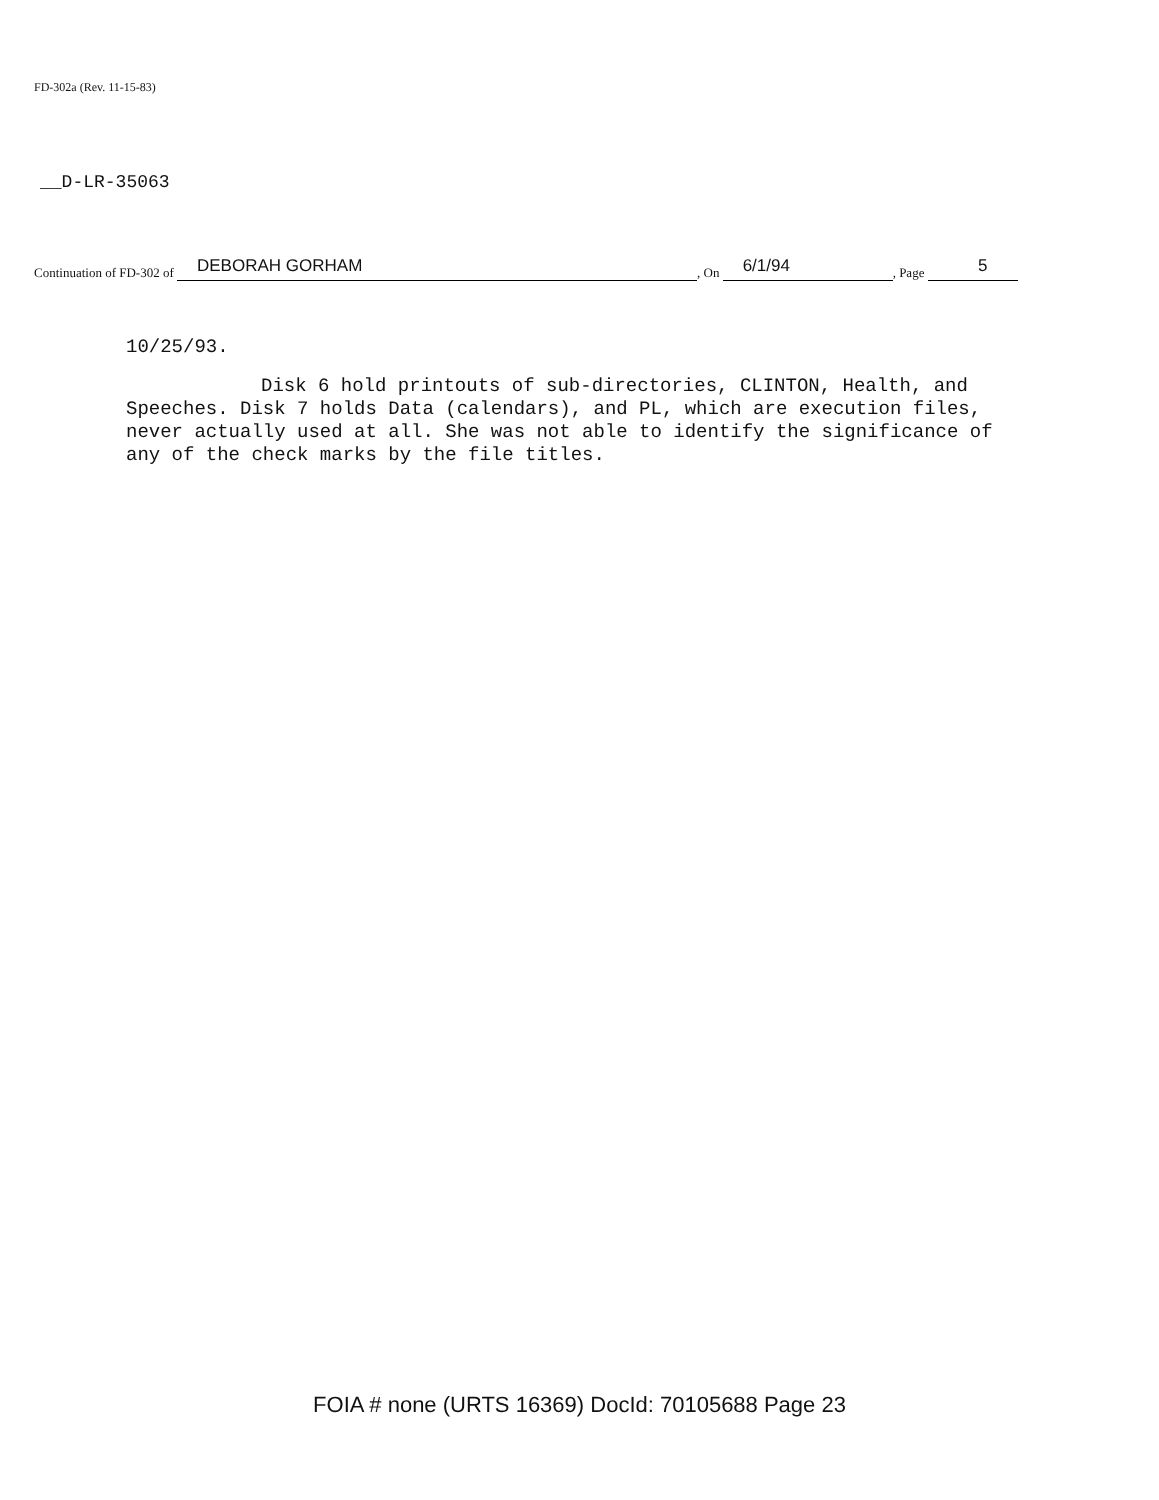FD-302a (Rev. 11-15-83)
__D-LR-35063
Continuation of FD-302 of DEBORAH GORHAM , On 6/1/94 , Page 5
10/25/93.
Disk 6 hold printouts of sub-directories, CLINTON, Health, and Speeches. Disk 7 holds Data (calendars), and PL, which are execution files, never actually used at all. She was not able to identify the significance of any of the check marks by the file titles.
FOIA # none (URTS 16369) DocId: 70105688 Page 23